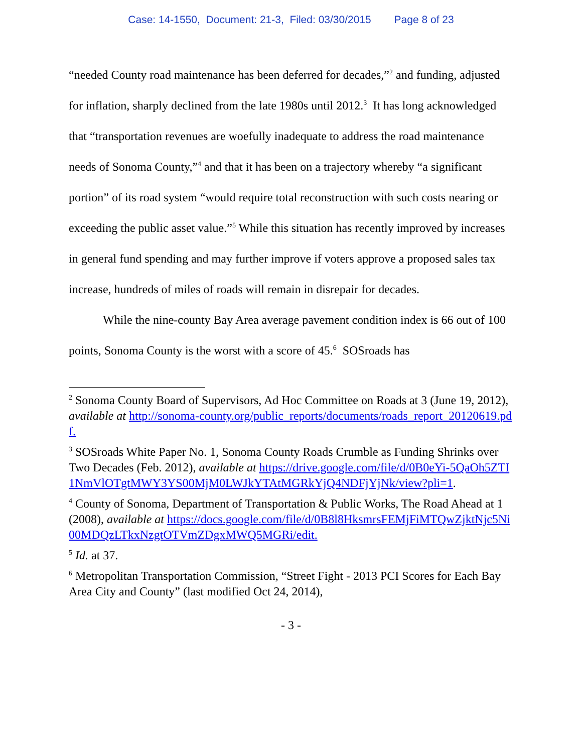Case: 14-1550, Document: 21-3, Filed: 03/30/2015 Page 8 of 23
“needed County road maintenance has been deferred for decades,”<sup>2</sup> and funding, adjusted for inflation, sharply declined from the late 1980s until 2012.<sup>3</sup> It has long acknowledged that “transportation revenues are woefully inadequate to address the road maintenance needs of Sonoma County,”<sup>4</sup> and that it has been on a trajectory whereby “a significant portion” of its road system “would require total reconstruction with such costs nearing or exceeding the public asset value.”<sup>5</sup> While this situation has recently improved by increases in general fund spending and may further improve if voters approve a proposed sales tax increase, hundreds of miles of roads will remain in disrepair for decades.
While the nine-county Bay Area average pavement condition index is 66 out of 100 points, Sonoma County is the worst with a score of 45.<sup>6</sup> SOSroads has
<sup>2</sup> Sonoma County Board of Supervisors, Ad Hoc Committee on Roads at 3 (June 19, 2012), available at http://sonoma-county.org/public_reports/documents/roads_report_20120619.pdf.
<sup>3</sup> SOSroads White Paper No. 1, Sonoma County Roads Crumble as Funding Shrinks over Two Decades (Feb. 2012), available at https://drive.google.com/file/d/0B0eYi-5QaOh5ZTI1NmVlOTgtMWY3YS00MjM0LWJkYTAtMGRkYjQ4NDFjYjNk/view?pli=1.
<sup>4</sup> County of Sonoma, Department of Transportation & Public Works, The Road Ahead at 1 (2008), available at https://docs.google.com/file/d/0B8l8HksmrsFEMjFiMTQwZjktNjc5Ni00MDQzLTkxNzgtOTVmZDgxMWQ5MGRi/edit.
<sup>5</sup> Id. at 37.
<sup>6</sup> Metropolitan Transportation Commission, “Street Fight - 2013 PCI Scores for Each Bay Area City and County” (last modified Oct 24, 2014),
- 3 -